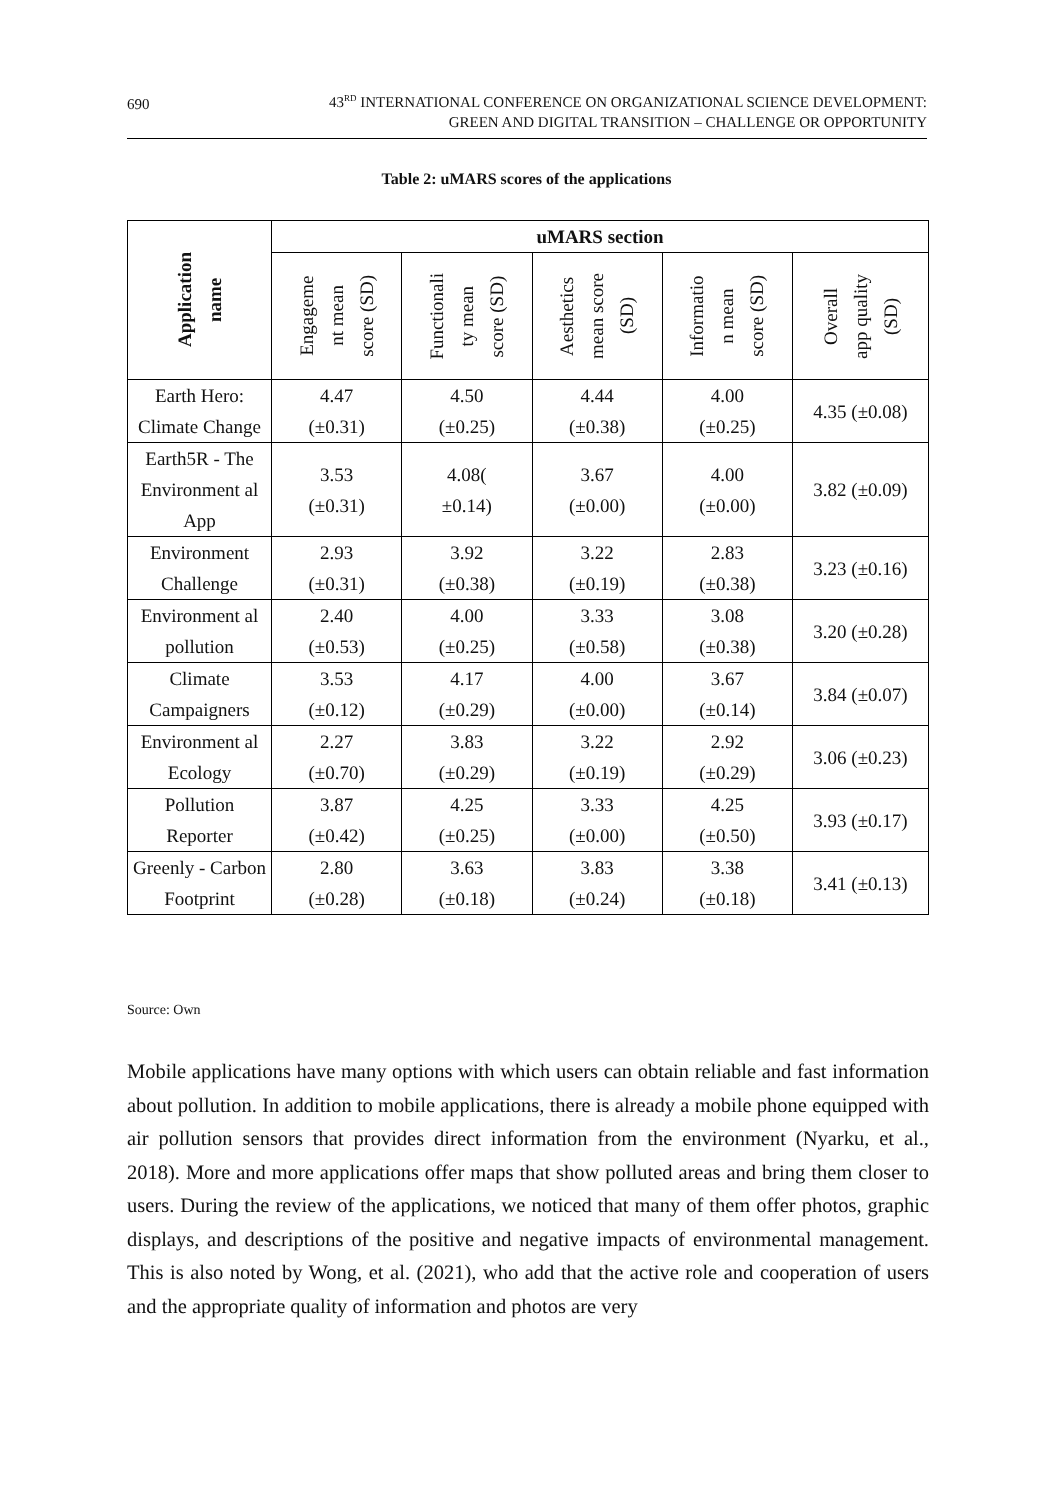690
43<sup>RD</sup> INTERNATIONAL CONFERENCE ON ORGANIZATIONAL SCIENCE DEVELOPMENT:
GREEN AND DIGITAL TRANSITION – CHALLENGE OR OPPORTUNITY
Table 2: uMARS scores of the applications
| Application name | uMARS section | | | | |
| --- | --- | --- | --- | --- | --- |
| | Engageme nt mean score (SD) | Functionali ty mean score (SD) | Aesthetics mean score (SD) | Informatio n mean score (SD) | Overall app quality (SD) |
| Earth Hero: Climate Change | 4.47 (±0.31) | 4.50 (±0.25) | 4.44 (±0.38) | 4.00 (±0.25) | 4.35 (±0.08) |
| Earth5R - The Environment al App | 3.53 (±0.31) | 4.08( ±0.14) | 3.67 (±0.00) | 4.00 (±0.00) | 3.82 (±0.09) |
| Environment Challenge | 2.93 (±0.31) | 3.92 (±0.38) | 3.22 (±0.19) | 2.83 (±0.38) | 3.23 (±0.16) |
| Environment al pollution | 2.40 (±0.53) | 4.00 (±0.25) | 3.33 (±0.58) | 3.08 (±0.38) | 3.20 (±0.28) |
| Climate Campaigners | 3.53 (±0.12) | 4.17 (±0.29) | 4.00 (±0.00) | 3.67 (±0.14) | 3.84 (±0.07) |
| Environment al Ecology | 2.27 (±0.70) | 3.83 (±0.29) | 3.22 (±0.19) | 2.92 (±0.29) | 3.06 (±0.23) |
| Pollution Reporter | 3.87 (±0.42) | 4.25 (±0.25) | 3.33 (±0.00) | 4.25 (±0.50) | 3.93 (±0.17) |
| Greenly - Carbon Footprint | 2.80 (±0.28) | 3.63 (±0.18) | 3.83 (±0.24) | 3.38 (±0.18) | 3.41 (±0.13) |
Source: Own
Mobile applications have many options with which users can obtain reliable and fast information about pollution. In addition to mobile applications, there is already a mobile phone equipped with air pollution sensors that provides direct information from the environment (Nyarku, et al., 2018). More and more applications offer maps that show polluted areas and bring them closer to users. During the review of the applications, we noticed that many of them offer photos, graphic displays, and descriptions of the positive and negative impacts of environmental management. This is also noted by Wong, et al. (2021), who add that the active role and cooperation of users and the appropriate quality of information and photos are very